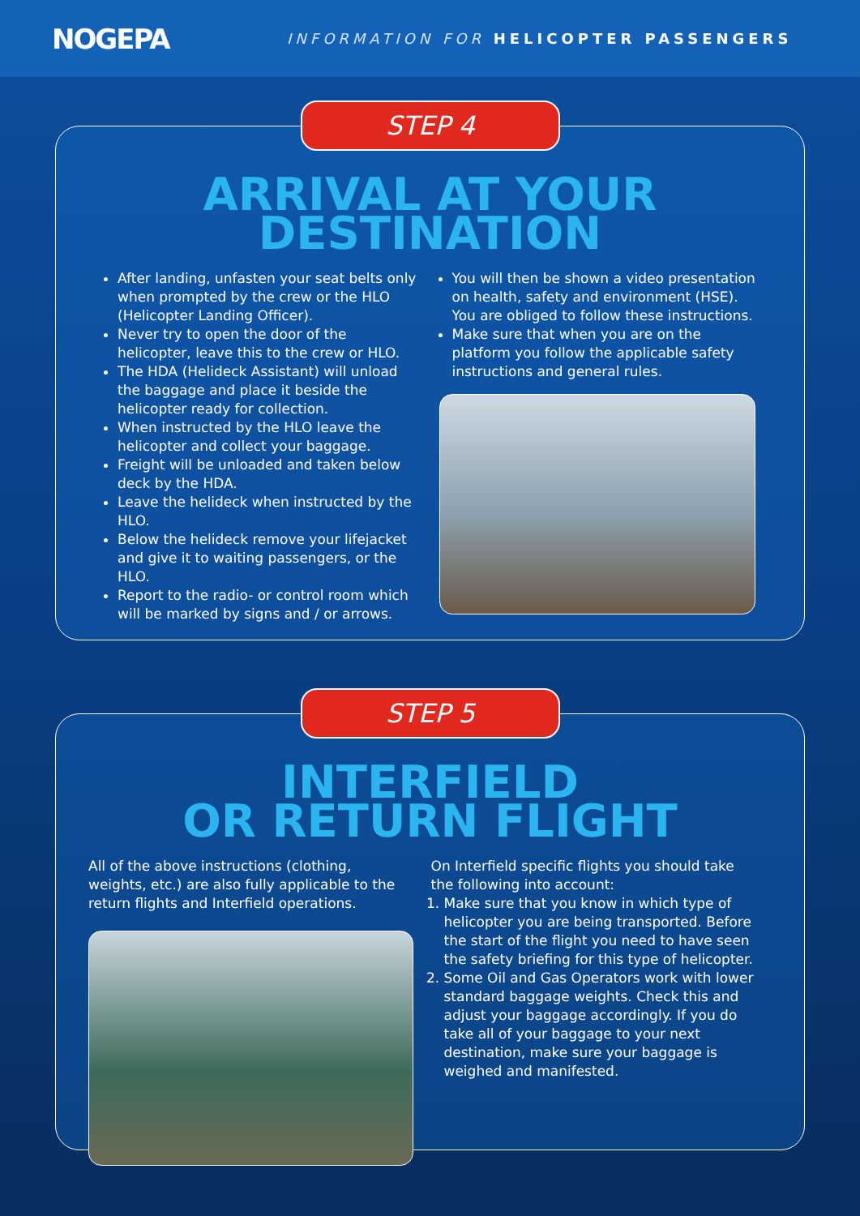NOGEPA
INFORMATION FOR HELICOPTER PASSENGERS
STEP 4
ARRIVAL AT YOUR
DESTINATION
After landing, unfasten your seat belts only when prompted by the crew or the HLO (Helicopter Landing Officer).
Never try to open the door of the helicopter, leave this to the crew or HLO.
The HDA (Helideck Assistant) will unload the baggage and place it beside the helicopter ready for collection.
When instructed by the HLO leave the helicopter and collect your baggage.
Freight will be unloaded and taken below deck by the HDA.
Leave the helideck when instructed by the HLO.
Below the helideck remove your lifejacket and give it to waiting passengers, or the HLO.
Report to the radio- or control room which will be marked by signs and / or arrows.
You will then be shown a video presentation on health, safety and environment (HSE). You are obliged to follow these instructions.
Make sure that when you are on the platform you follow the applicable safety instructions and general rules.
STEP 5
INTERFIELD
OR RETURN FLIGHT
All of the above instructions (clothing, weights, etc.) are also fully applicable to the return flights and Interfield operations.
On Interfield specific flights you should take the following into account:
1. Make sure that you know in which type of helicopter you are being transported. Before the start of the flight you need to have seen the safety briefing for this type of helicopter.
2. Some Oil and Gas Operators work with lower standard baggage weights. Check this and adjust your baggage accordingly. If you do take all of your baggage to your next destination, make sure your baggage is weighed and manifested.